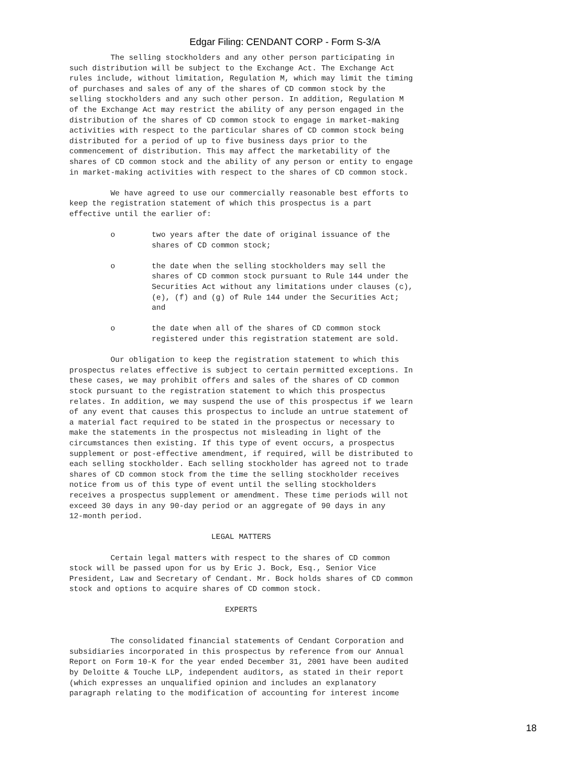Edgar Filing: CENDANT CORP - Form S-3/A
         The selling stockholders and any other person participating in
such distribution will be subject to the Exchange Act. The Exchange Act
rules include, without limitation, Regulation M, which may limit the timing
of purchases and sales of any of the shares of CD common stock by the
selling stockholders and any such other person. In addition, Regulation M
of the Exchange Act may restrict the ability of any person engaged in the
distribution of the shares of CD common stock to engage in market-making
activities with respect to the particular shares of CD common stock being
distributed for a period of up to five business days prior to the
commencement of distribution. This may affect the marketability of the
shares of CD common stock and the ability of any person or entity to engage
in market-making activities with respect to the shares of CD common stock.

         We have agreed to use our commercially reasonable best efforts to
keep the registration statement of which this prospectus is a part
effective until the earlier of:

         o        two years after the date of original issuance of the
                  shares of CD common stock;

         o        the date when the selling stockholders may sell the
                  shares of CD common stock pursuant to Rule 144 under the
                  Securities Act without any limitations under clauses (c),
                  (e), (f) and (g) of Rule 144 under the Securities Act;
                  and

         o        the date when all of the shares of CD common stock
                  registered under this registration statement are sold.

         Our obligation to keep the registration statement to which this
prospectus relates effective is subject to certain permitted exceptions. In
these cases, we may prohibit offers and sales of the shares of CD common
stock pursuant to the registration statement to which this prospectus
relates. In addition, we may suspend the use of this prospectus if we learn
of any event that causes this prospectus to include an untrue statement of
a material fact required to be stated in the prospectus or necessary to
make the statements in the prospectus not misleading in light of the
circumstances then existing. If this type of event occurs, a prospectus
supplement or post-effective amendment, if required, will be distributed to
each selling stockholder. Each selling stockholder has agreed not to trade
shares of CD common stock from the time the selling stockholder receives
notice from us of this type of event until the selling stockholders
receives a prospectus supplement or amendment. These time periods will not
exceed 30 days in any 90-day period or an aggregate of 90 days in any
12-month period.

                               LEGAL MATTERS

         Certain legal matters with respect to the shares of CD common
stock will be passed upon for us by Eric J. Bock, Esq., Senior Vice
President, Law and Secretary of Cendant. Mr. Bock holds shares of CD common
stock and options to acquire shares of CD common stock.

                                  EXPERTS


         The consolidated financial statements of Cendant Corporation and
subsidiaries incorporated in this prospectus by reference from our Annual
Report on Form 10-K for the year ended December 31, 2001 have been audited
by Deloitte & Touche LLP, independent auditors, as stated in their report
(which expresses an unqualified opinion and includes an explanatory
paragraph relating to the modification of accounting for interest income
18